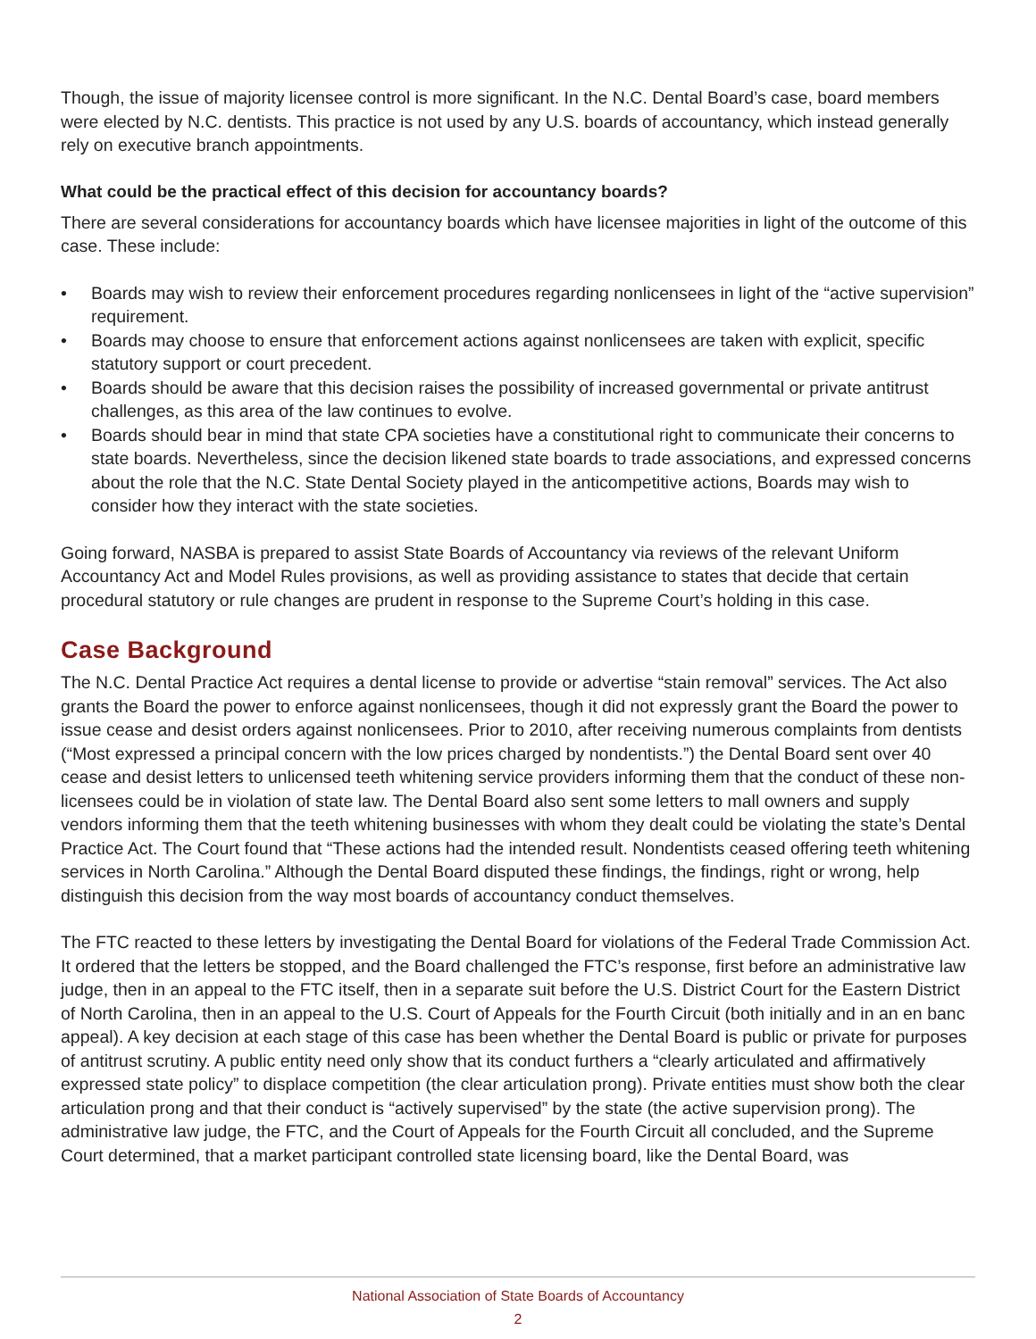Though, the issue of majority licensee control is more significant. In the N.C. Dental Board’s case, board members were elected by N.C. dentists. This practice is not used by any U.S. boards of accountancy, which instead generally rely on executive branch appointments.
What could be the practical effect of this decision for accountancy boards?
There are several considerations for accountancy boards which have licensee majorities in light of the outcome of this case. These include:
• Boards may wish to review their enforcement procedures regarding nonlicensees in light of the “active supervision” requirement.
• Boards may choose to ensure that enforcement actions against nonlicensees are taken with explicit, specific statutory support or court precedent.
• Boards should be aware that this decision raises the possibility of increased governmental or private antitrust challenges, as this area of the law continues to evolve.
• Boards should bear in mind that state CPA societies have a constitutional right to communicate their concerns to state boards. Nevertheless, since the decision likened state boards to trade associations, and expressed concerns about the role that the N.C. State Dental Society played in the anticompetitive actions, Boards may wish to consider how they interact with the state societies.
Going forward, NASBA is prepared to assist State Boards of Accountancy via reviews of the relevant Uniform Accountancy Act and Model Rules provisions, as well as providing assistance to states that decide that certain procedural statutory or rule changes are prudent in response to the Supreme Court’s holding in this case.
Case Background
The N.C. Dental Practice Act requires a dental license to provide or advertise “stain removal” services. The Act also grants the Board the power to enforce against nonlicensees, though it did not expressly grant the Board the power to issue cease and desist orders against nonlicensees. Prior to 2010, after receiving numerous complaints from dentists (“Most expressed a principal concern with the low prices charged by nondentists.”) the Dental Board sent over 40 cease and desist letters to unlicensed teeth whitening service providers informing them that the conduct of these non-licensees could be in violation of state law. The Dental Board also sent some letters to mall owners and supply vendors informing them that the teeth whitening businesses with whom they dealt could be violating the state’s Dental Practice Act. The Court found that “These actions had the intended result. Nondentists ceased offering teeth whitening services in North Carolina.” Although the Dental Board disputed these findings, the findings, right or wrong, help distinguish this decision from the way most boards of accountancy conduct themselves.
The FTC reacted to these letters by investigating the Dental Board for violations of the Federal Trade Commission Act. It ordered that the letters be stopped, and the Board challenged the FTC’s response, first before an administrative law judge, then in an appeal to the FTC itself, then in a separate suit before the U.S. District Court for the Eastern District of North Carolina, then in an appeal to the U.S. Court of Appeals for the Fourth Circuit (both initially and in an en banc appeal). A key decision at each stage of this case has been whether the Dental Board is public or private for purposes of antitrust scrutiny. A public entity need only show that its conduct furthers a “clearly articulated and affirmatively expressed state policy” to displace competition (the clear articulation prong). Private entities must show both the clear articulation prong and that their conduct is “actively supervised” by the state (the active supervision prong). The administrative law judge, the FTC, and the Court of Appeals for the Fourth Circuit all concluded, and the Supreme Court determined, that a market participant controlled state licensing board, like the Dental Board, was
National Association of State Boards of Accountancy
2